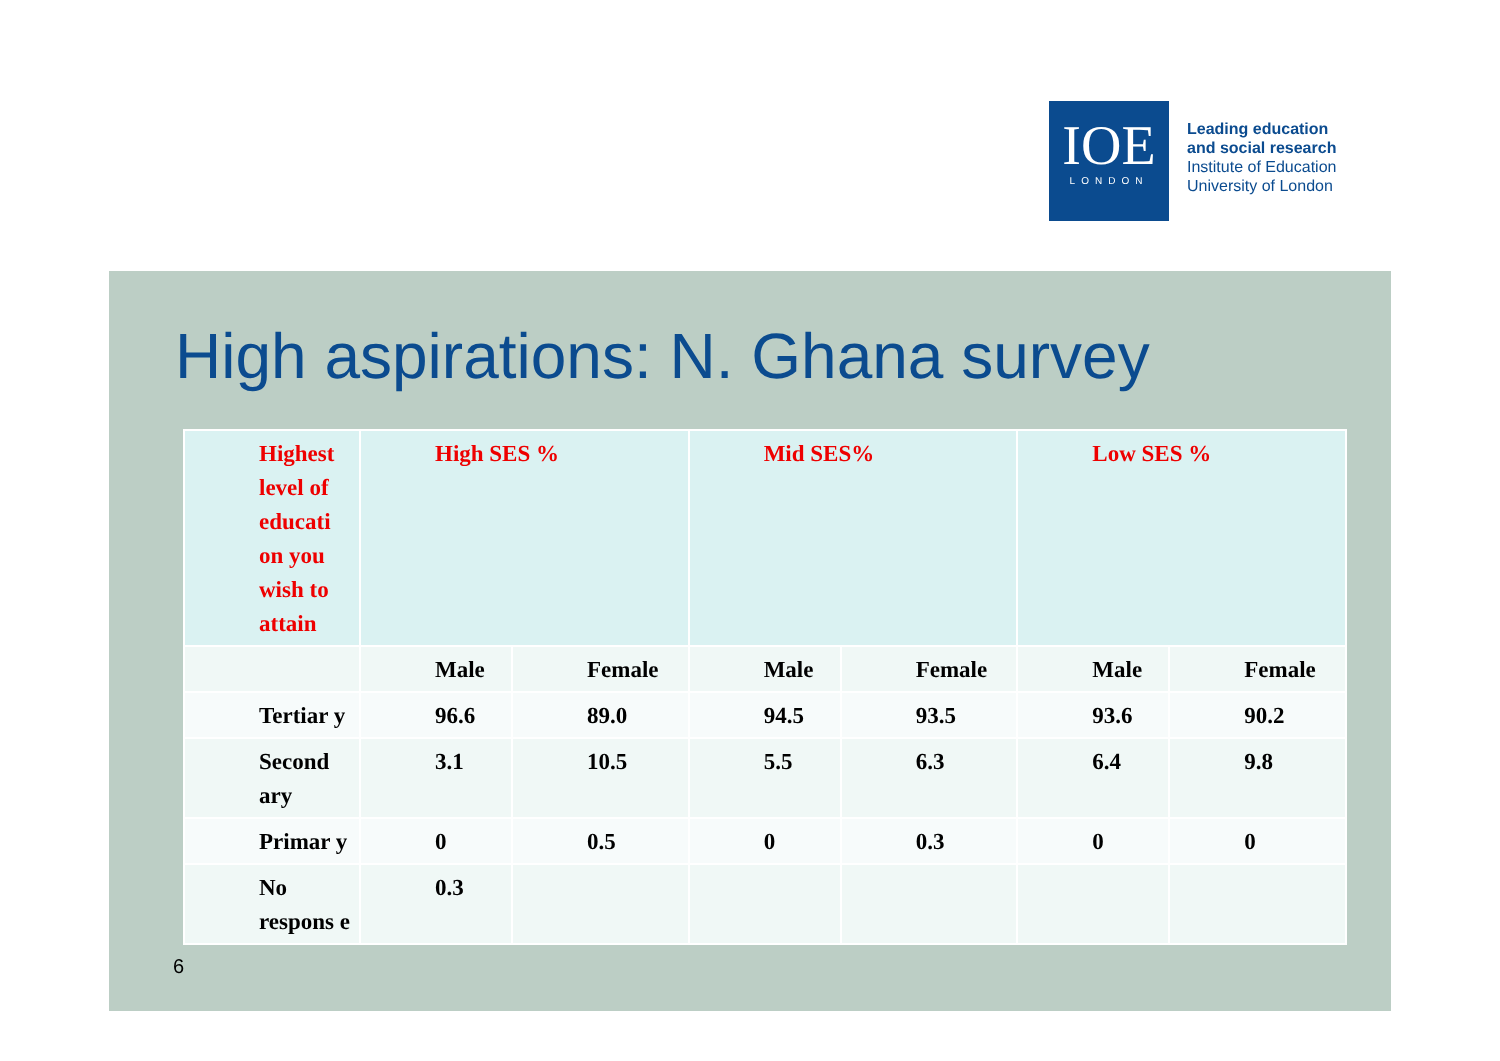IOE
LONDON
Leading education
and social research
Institute of Education
University of London
High aspirations: N. Ghana survey
| Highest level of educati on you wish to attain | High SES % | | Mid SES% | | Low SES % | |
| --- | --- | --- | --- | --- | --- | --- |
| | Male | Female | Male | Female | Male | Female |
| Tertiar y | 96.6 | 89.0 | 94.5 | 93.5 | 93.6 | 90.2 |
| Second ary | 3.1 | 10.5 | 5.5 | 6.3 | 6.4 | 9.8 |
| Primar y | 0 | 0.5 | 0 | 0.3 | 0 | 0 |
| No respons e | 0.3 | | | | | |
6